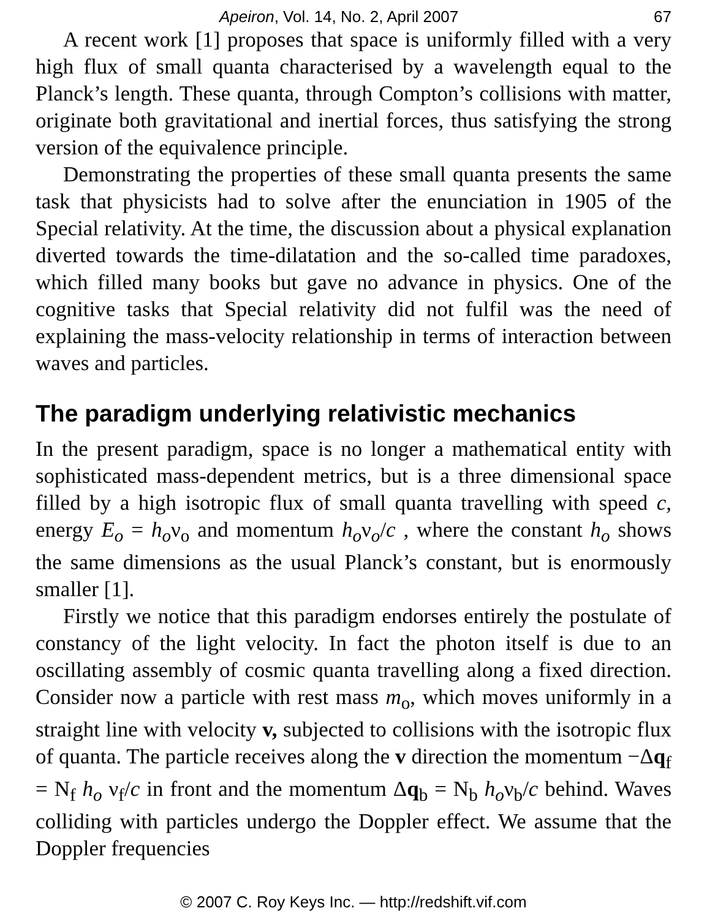Apeiron, Vol. 14, No. 2, April 2007 67
A recent work [1] proposes that space is uniformly filled with a very high flux of small quanta characterised by a wavelength equal to the Planck’s length. These quanta, through Compton’s collisions with matter, originate both gravitational and inertial forces, thus satisfying the strong version of the equivalence principle.
Demonstrating the properties of these small quanta presents the same task that physicists had to solve after the enunciation in 1905 of the Special relativity. At the time, the discussion about a physical explanation diverted towards the time-dilatation and the so-called time paradoxes, which filled many books but gave no advance in physics. One of the cognitive tasks that Special relativity did not fulfil was the need of explaining the mass-velocity relationship in terms of interaction between waves and particles.
The paradigm underlying relativistic mechanics
In the present paradigm, space is no longer a mathematical entity with sophisticated mass-dependent metrics, but is a three dimensional space filled by a high isotropic flux of small quanta travelling with speed c, energy E<sub>o</sub> = h<sub>o</sub>ν<sub>o</sub> and momentum h<sub>o</sub>ν<sub>o</sub>/c , where the constant h<sub>o</sub> shows the same dimensions as the usual Planck’s constant, but is enormously smaller [1].
Firstly we notice that this paradigm endorses entirely the postulate of constancy of the light velocity. In fact the photon itself is due to an oscillating assembly of cosmic quanta travelling along a fixed direction. Consider now a particle with rest mass m<sub>o</sub>, which moves uniformly in a straight line with velocity v, subjected to collisions with the isotropic flux of quanta. The particle receives along the v direction the momentum −Δq<sub>f</sub> = N<sub>f</sub> h<sub>o</sub> ν<sub>f</sub>/c in front and the momentum Δq<sub>b</sub> = N<sub>b</sub> h<sub>o</sub>ν<sub>b</sub>/c behind. Waves colliding with particles undergo the Doppler effect. We assume that the Doppler frequencies
© 2007 C. Roy Keys Inc. — http://redshift.vif.com